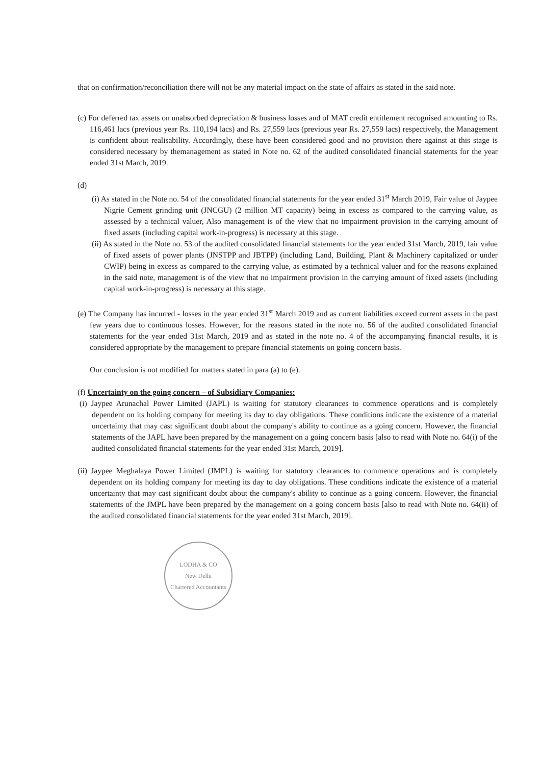that on confirmation/reconciliation there will not be any material impact on the state of affairs as stated in the said note.
(c) For deferred tax assets on unabsorbed depreciation & business losses and of MAT credit entitlement recognised amounting to Rs. 116,461 lacs (previous year Rs. 110,194 lacs) and Rs. 27,559 lacs (previous year Rs. 27,559 lacs) respectively, the Management is confident about realisability. Accordingly, these have been considered good and no provision there against at this stage is considered necessary by themanagement as stated in Note no. 62 of the audited consolidated financial statements for the year ended 31st March, 2019.
(d)
(i) As stated in the Note no. 54 of the consolidated financial statements for the year ended 31<sup>st</sup> March 2019, Fair value of Jaypee Nigrie Cement grinding unit (JNCGU) (2 million MT capacity) being in excess as compared to the carrying value, as assessed by a technical valuer, Also management is of the view that no impairment provision in the carrying amount of fixed assets (including capital work-in-progress) is necessary at this stage.
(ii) As stated in the Note no. 53 of the audited consolidated financial statements for the year ended 31st March, 2019, fair value of fixed assets of power plants (JNSTPP and JBTPP) (including Land, Building, Plant & Machinery capitalized or under CWIP) being in excess as compared to the carrying value, as estimated by a technical valuer and for the reasons explained in the said note, management is of the view that no impairment provision in the carrying amount of fixed assets (including capital work-in-progress) is necessary at this stage.
(e) The Company has incurred - losses in the year ended 31<sup>st</sup> March 2019 and as current liabilities exceed current assets in the past few years due to continuous losses. However, for the reasons stated in the note no. 56 of the audited consolidated financial statements for the year ended 31st March, 2019 and as stated in the note no. 4 of the accompanying financial results, it is considered appropriate by the management to prepare financial statements on going concern basis.
Our conclusion is not modified for matters stated in para (a) to (e).
(f) Uncertainty on the going concern – of Subsidiary Companies:
(i) Jaypee Arunachal Power Limited (JAPL) is waiting for statutory clearances to commence operations and is completely dependent on its holding company for meeting its day to day obligations. These conditions indicate the existence of a material uncertainty that may cast significant doubt about the company's ability to continue as a going concern. However, the financial statements of the JAPL have been prepared by the management on a going concern basis [also to read with Note no. 64(i) of the audited consolidated financial statements for the year ended 31st March, 2019].
(ii) Jaypee Meghalaya Power Limited (JMPL) is waiting for statutory clearances to commence operations and is completely dependent on its holding company for meeting its day to day obligations. These conditions indicate the existence of a material uncertainty that may cast significant doubt about the company's ability to continue as a going concern. However, the financial statements of the JMPL have been prepared by the management on a going concern basis [also to read with Note no. 64(ii) of the audited consolidated financial statements for the year ended 31st March, 2019].
LODHA & CO
New Delhi
Chartered Accountants